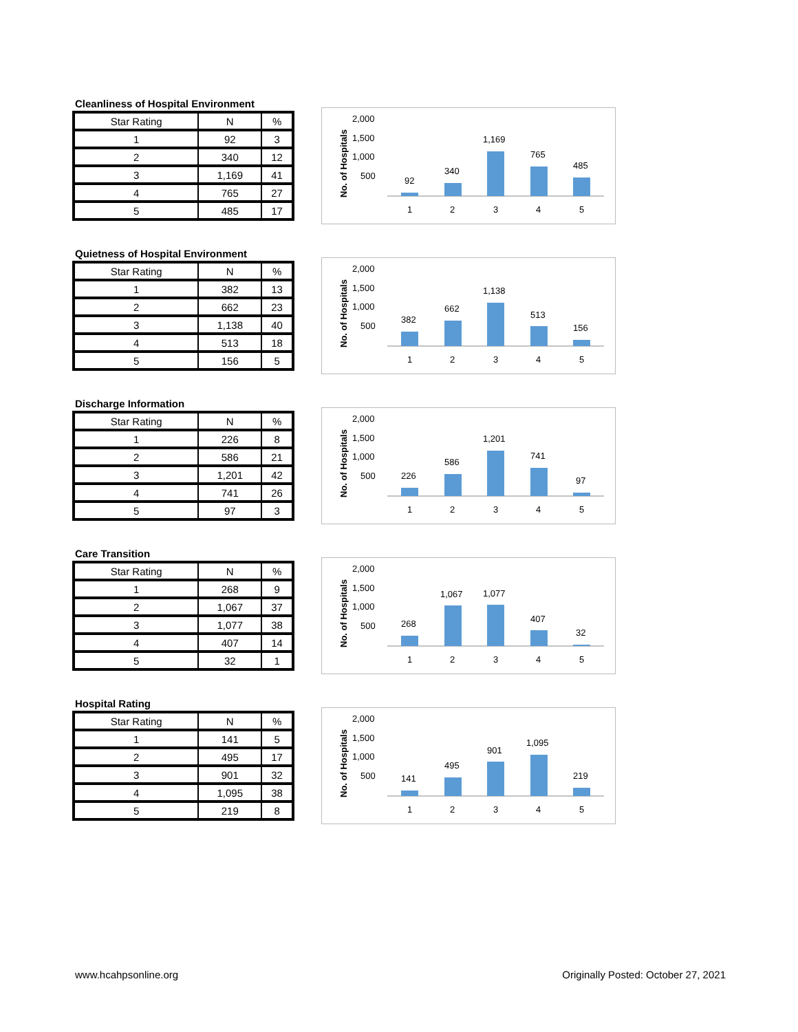Cleanliness of Hospital Environment
| Star Rating | N | % |
| --- | --- | --- |
| 1 | 92 | 3 |
| 2 | 340 | 12 |
| 3 | 1,169 | 41 |
| 4 | 765 | 27 |
| 5 | 485 | 17 |
No. of Hospitals
2,000
1,500
1,000
500
92
340
1,169
765
485
1
2
3
4
5
Quietness of Hospital Environment
| Star Rating | N | % |
| --- | --- | --- |
| 1 | 382 | 13 |
| 2 | 662 | 23 |
| 3 | 1,138 | 40 |
| 4 | 513 | 18 |
| 5 | 156 | 5 |
No. of Hospitals
2,000
1,500
1,000
500
382
662
1,138
513
156
1
2
3
4
5
Discharge Information
| Star Rating | N | % |
| --- | --- | --- |
| 1 | 226 | 8 |
| 2 | 586 | 21 |
| 3 | 1,201 | 42 |
| 4 | 741 | 26 |
| 5 | 97 | 3 |
No. of Hospitals
2,000
1,500
1,000
500
226
586
1,201
741
97
1
2
3
4
5
Care Transition
| Star Rating | N | % |
| --- | --- | --- |
| 1 | 268 | 9 |
| 2 | 1,067 | 37 |
| 3 | 1,077 | 38 |
| 4 | 407 | 14 |
| 5 | 32 | 1 |
No. of Hospitals
2,000
1,500
1,000
500
268
1,067
1,077
407
32
1
2
3
4
5
Hospital Rating
| Star Rating | N | % |
| --- | --- | --- |
| 1 | 141 | 5 |
| 2 | 495 | 17 |
| 3 | 901 | 32 |
| 4 | 1,095 | 38 |
| 5 | 219 | 8 |
No. of Hospitals
2,000
1,500
1,000
500
141
495
901
1,095
219
1
2
3
4
5
www.hcahpsonline.org
Originally Posted: October 27, 2021